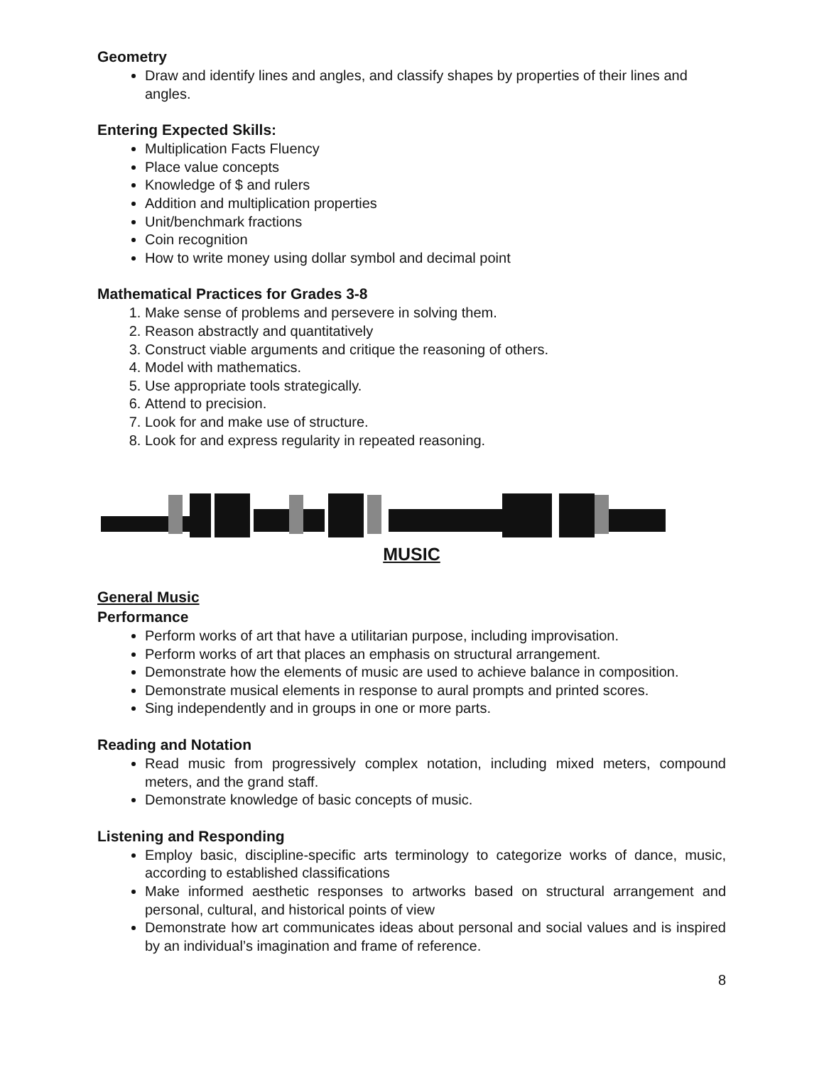Geometry
Draw and identify lines and angles, and classify shapes by properties of their lines and angles.
Entering Expected Skills:
Multiplication Facts Fluency
Place value concepts
Knowledge of $ and rulers
Addition and multiplication properties
Unit/benchmark fractions
Coin recognition
How to write money using dollar symbol and decimal point
Mathematical Practices for Grades 3-8
1. Make sense of problems and persevere in solving them.
2. Reason abstractly and quantitatively
3. Construct viable arguments and critique the reasoning of others.
4. Model with mathematics.
5. Use appropriate tools strategically.
6. Attend to precision.
7. Look for and make use of structure.
8. Look for and express regularity in repeated reasoning.
MUSIC
General Music
Performance
Perform works of art that have a utilitarian purpose, including improvisation.
Perform works of art that places an emphasis on structural arrangement.
Demonstrate how the elements of music are used to achieve balance in composition.
Demonstrate musical elements in response to aural prompts and printed scores.
Sing independently and in groups in one or more parts.
Reading and Notation
Read music from progressively complex notation, including mixed meters, compound meters, and the grand staff.
Demonstrate knowledge of basic concepts of music.
Listening and Responding
Employ basic, discipline-specific arts terminology to categorize works of dance, music, according to established classifications
Make informed aesthetic responses to artworks based on structural arrangement and personal, cultural, and historical points of view
Demonstrate how art communicates ideas about personal and social values and is inspired by an individual’s imagination and frame of reference.
8